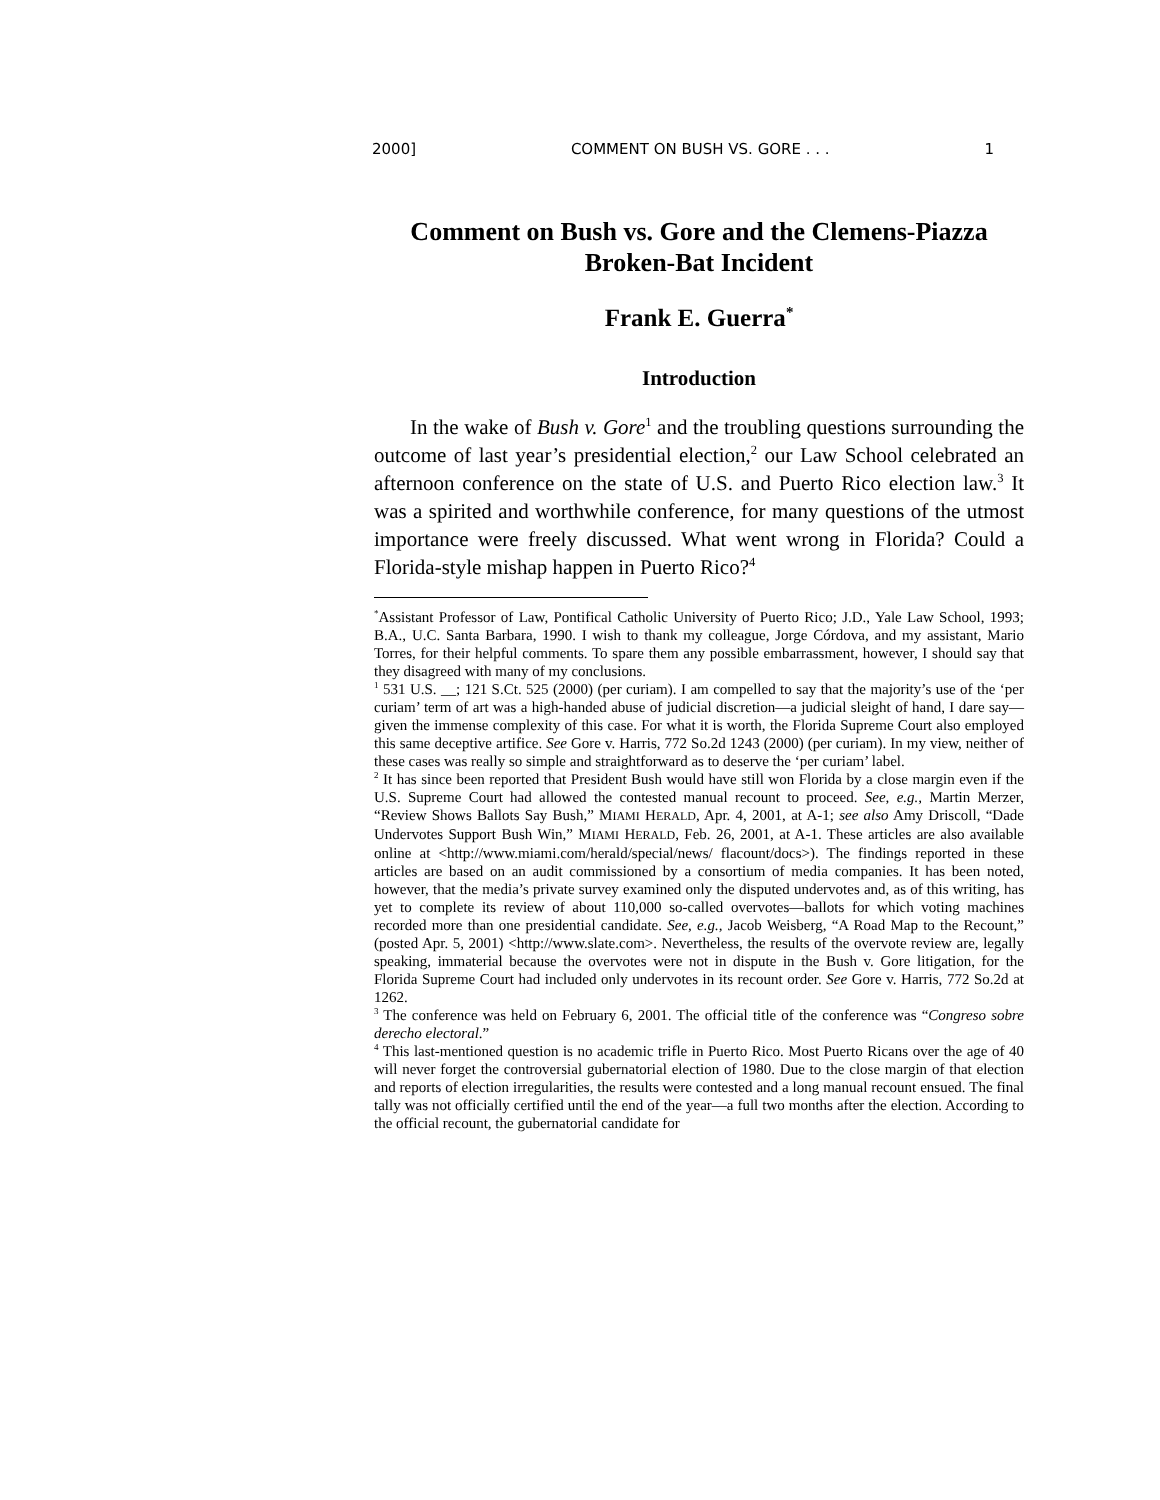2000] COMMENT ON BUSH VS. GORE . . . 1
Comment on Bush vs. Gore and the Clemens-Piazza Broken-Bat Incident
Frank E. Guerra<sup>*</sup>
Introduction
In the wake of Bush v. Gore<sup>1</sup> and the troubling questions surrounding the outcome of last year’s presidential election,<sup>2</sup> our Law School celebrated an afternoon conference on the state of U.S. and Puerto Rico election law.<sup>3</sup> It was a spirited and worthwhile conference, for many questions of the utmost importance were freely discussed. What went wrong in Florida? Could a Florida-style mishap happen in Puerto Rico?<sup>4</sup>
<sup>*</sup> Assistant Professor of Law, Pontifical Catholic University of Puerto Rico; J.D., Yale Law School, 1993; B.A., U.C. Santa Barbara, 1990. I wish to thank my colleague, Jorge Córdova, and my assistant, Mario Torres, for their helpful comments. To spare them any possible embarrassment, however, I should say that they disagreed with many of my conclusions.
<sup>1</sup> 531 U.S. __; 121 S.Ct. 525 (2000) (per curiam). I am compelled to say that the majority’s use of the ‘per curiam’ term of art was a high-handed abuse of judicial discretion—a judicial sleight of hand, I dare say—given the immense complexity of this case. For what it is worth, the Florida Supreme Court also employed this same deceptive artifice. See Gore v. Harris, 772 So.2d 1243 (2000) (per curiam). In my view, neither of these cases was really so simple and straightforward as to deserve the ‘per curiam’ label.
<sup>2</sup> It has since been reported that President Bush would have still won Florida by a close margin even if the U.S. Supreme Court had allowed the contested manual recount to proceed. See, e.g., Martin Merzer, “Review Shows Ballots Say Bush,” MIAMI HERALD, Apr. 4, 2001, at A-1; see also Amy Driscoll, “Dade Undervotes Support Bush Win,” MIAMI HERALD, Feb. 26, 2001, at A-1. These articles are also available online at <http://www.miami.com/herald/special/news/ flacount/docs>). The findings reported in these articles are based on an audit commissioned by a consortium of media companies. It has been noted, however, that the media’s private survey examined only the disputed undervotes and, as of this writing, has yet to complete its review of about 110,000 so-called overvotes—ballots for which voting machines recorded more than one presidential candidate. See, e.g., Jacob Weisberg, “A Road Map to the Recount,” (posted Apr. 5, 2001) <http://www.slate.com>. Nevertheless, the results of the overvote review are, legally speaking, immaterial because the overvotes were not in dispute in the Bush v. Gore litigation, for the Florida Supreme Court had included only undervotes in its recount order. See Gore v. Harris, 772 So.2d at 1262.
<sup>3</sup> The conference was held on February 6, 2001. The official title of the conference was “Congreso sobre derecho electoral.”
<sup>4</sup> This last-mentioned question is no academic trifle in Puerto Rico. Most Puerto Ricans over the age of 40 will never forget the controversial gubernatorial election of 1980. Due to the close margin of that election and reports of election irregularities, the results were contested and a long manual recount ensued. The final tally was not officially certified until the end of the year—a full two months after the election. According to the official recount, the gubernatorial candidate for